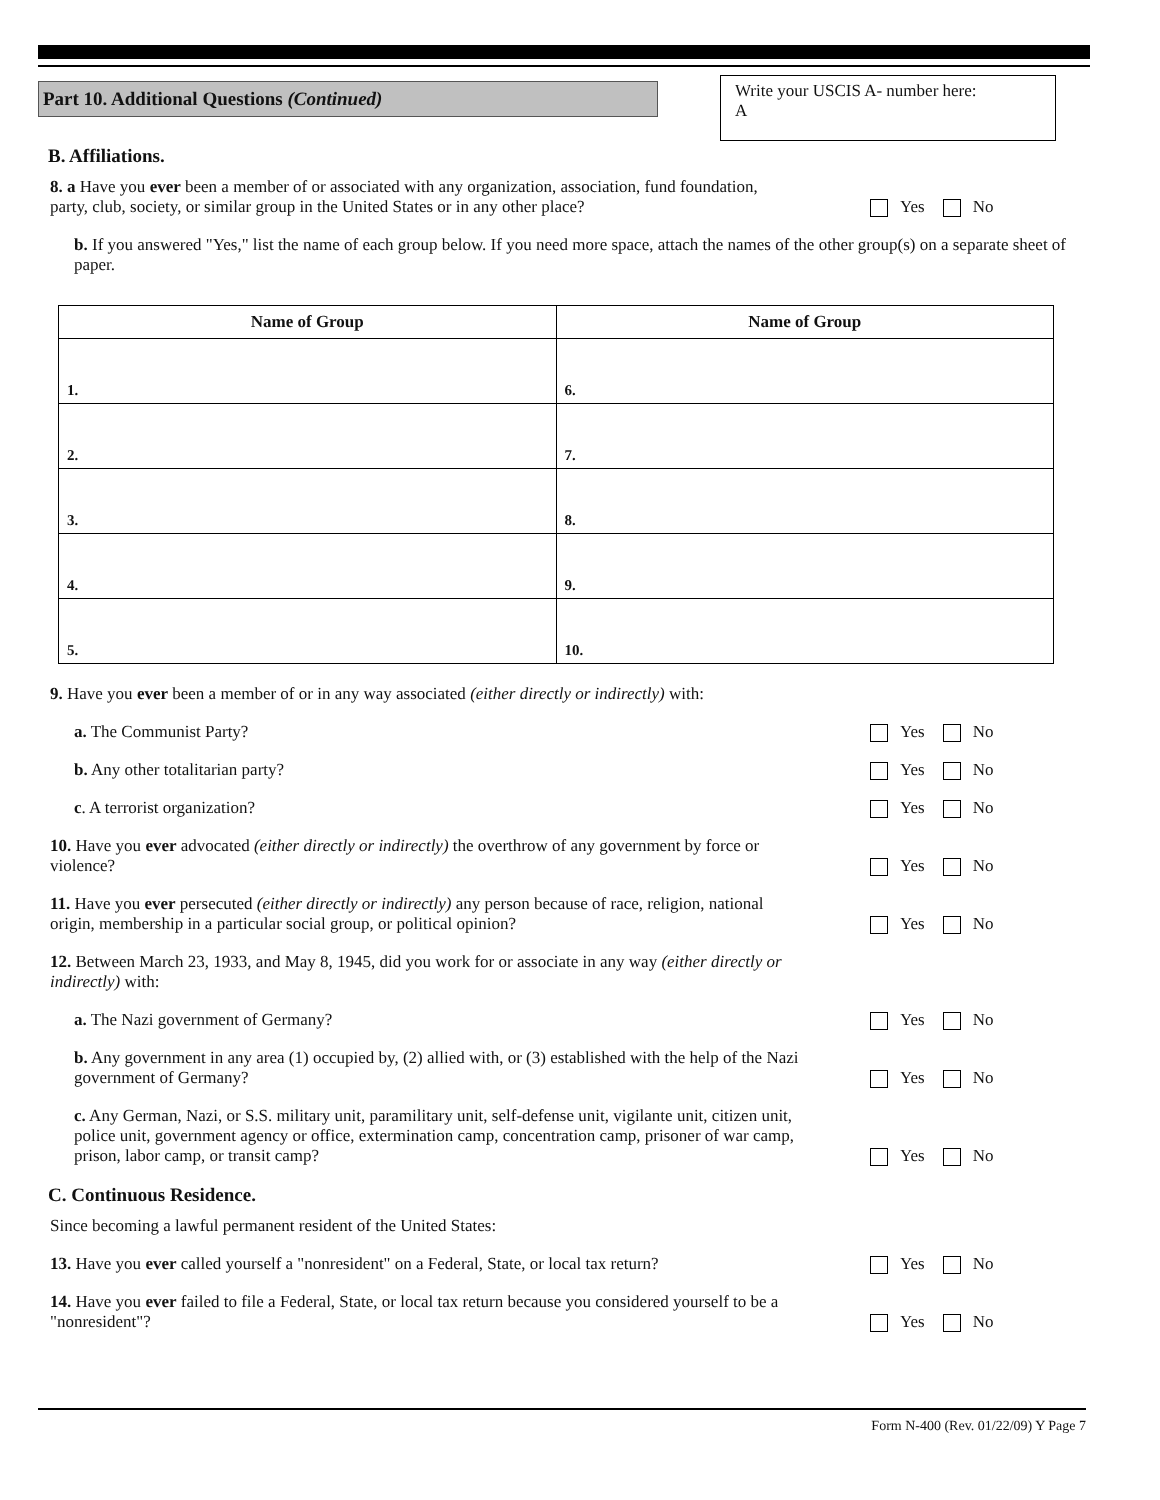Part 10. Additional Questions (Continued)
Write your USCIS A- number here:
A
B. Affiliations.
8. a Have you ever been a member of or associated with any organization, association, fund foundation, party, club, society, or similar group in the United States or in any other place?
Yes No
b. If you answered "Yes," list the name of each group below. If you need more space, attach the names of the other group(s) on a separate sheet of paper.
| Name of Group | Name of Group |
| --- | --- |
| 1. | 6. |
| 2. | 7. |
| 3. | 8. |
| 4. | 9. |
| 5. | 10. |
9. Have you ever been a member of or in any way associated (either directly or indirectly) with:
a. The Communist Party?
Yes No
b. Any other totalitarian party?
Yes No
c. A terrorist organization?
Yes No
10. Have you ever advocated (either directly or indirectly) the overthrow of any government by force or violence?
Yes No
11. Have you ever persecuted (either directly or indirectly) any person because of race, religion, national origin, membership in a particular social group, or political opinion?
Yes No
12. Between March 23, 1933, and May 8, 1945, did you work for or associate in any way (either directly or indirectly) with:
a. The Nazi government of Germany?
Yes No
b. Any government in any area (1) occupied by, (2) allied with, or (3) established with the help of the Nazi government of Germany?
Yes No
c. Any German, Nazi, or S.S. military unit, paramilitary unit, self-defense unit, vigilante unit, citizen unit, police unit, government agency or office, extermination camp, concentration camp, prisoner of war camp, prison, labor camp, or transit camp?
Yes No
C. Continuous Residence.
Since becoming a lawful permanent resident of the United States:
13. Have you ever called yourself a "nonresident" on a Federal, State, or local tax return?
Yes No
14. Have you ever failed to file a Federal, State, or local tax return because you considered yourself to be a "nonresident"?
Yes No
Form N-400 (Rev. 01/22/09) Y Page 7